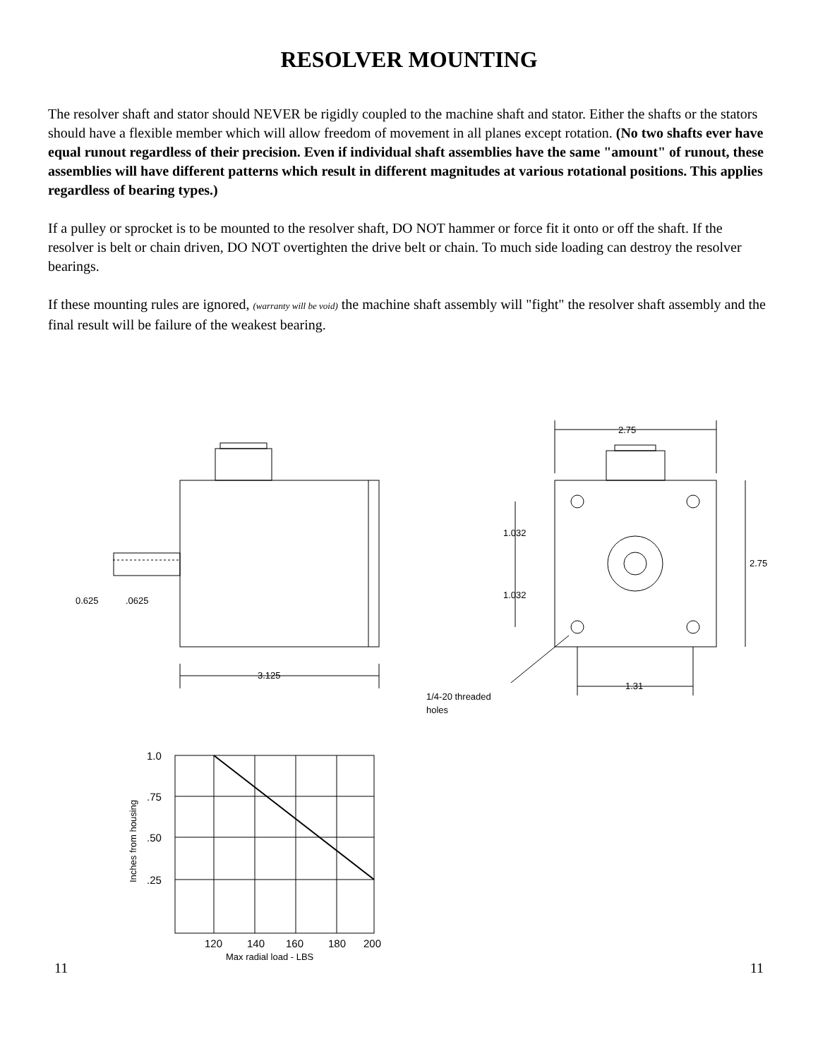RESOLVER MOUNTING
The resolver shaft and stator should NEVER be rigidly coupled to the machine shaft and stator. Either the shafts or the stators should have a flexible member which will allow freedom of movement in all planes except rotation. (No two shafts ever have equal runout regardless of their precision. Even if individual shaft assemblies have the same "amount" of runout, these assemblies will have different patterns which result in different magnitudes at various rotational positions. This applies regardless of bearing types.)
If a pulley or sprocket is to be mounted to the resolver shaft, DO NOT hammer or force fit it onto or off the shaft. If the resolver is belt or chain driven, DO NOT overtighten the drive belt or chain. To much side loading can destroy the resolver bearings.
If these mounting rules are ignored, (warranty will be void) the machine shaft assembly will "fight" the resolver shaft assembly and the final result will be failure of the weakest bearing.
0.625
.0625
3.125
2.75
2.75
1.032
1.032
1.31
1/4-20 threaded
holes
1.0
.75
.50
.25
120
140
160
180
200
Max radial load - LBS
Inches from housing
11 11